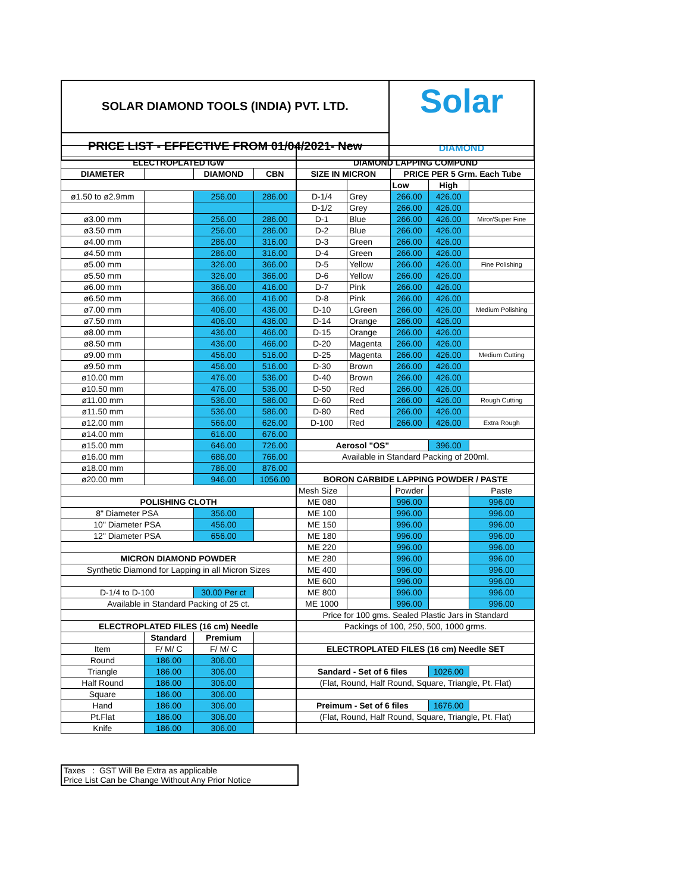| SOLAR DIAMOND TOOLS (INDIA) PVT. LTD. | Solar DIAMOND |
| PRICE LIST - EFFECTIVE FROM 01/04/2021- New | |
| ELECTROPLATED IGW | | | |
| --- | --- | --- | --- |
| DIAMETER | | DIAMOND | CBN |
| ø1.50 to ø2.9mm | | 256.00 | 286.00 |
| ø3.00 mm | | 256.00 | 286.00 |
| ø3.50 mm | | 256.00 | 286.00 |
| ø4.00 mm | | 286.00 | 316.00 |
| ø4.50 mm | | 286.00 | 316.00 |
| ø5.00 mm | | 326.00 | 366.00 |
| ø5.50 mm | | 326.00 | 366.00 |
| ø6.00 mm | | 366.00 | 416.00 |
| ø6.50 mm | | 366.00 | 416.00 |
| ø7.00 mm | | 406.00 | 436.00 |
| ø7.50 mm | | 406.00 | 436.00 |
| ø8.00 mm | | 436.00 | 466.00 |
| ø8.50 mm | | 436.00 | 466.00 |
| ø9.00 mm | | 456.00 | 516.00 |
| ø9.50 mm | | 456.00 | 516.00 |
| ø10.00 mm | | 476.00 | 536.00 |
| ø10.50 mm | | 476.00 | 536.00 |
| ø11.00 mm | | 536.00 | 586.00 |
| ø11.50 mm | | 536.00 | 586.00 |
| ø12.00 mm | | 566.00 | 626.00 |
| ø14.00 mm | | 616.00 | 676.00 |
| ø15.00 mm | | 646.00 | 726.00 |
| ø16.00 mm | | 686.00 | 766.00 |
| ø18.00 mm | | 786.00 | 876.00 |
| ø20.00 mm | | 946.00 | 1056.00 |
| POLISHING CLOTH | | | |
| 8" Diameter PSA | | 356.00 | |
| 10" Diameter PSA | | 456.00 | |
| 12" Diameter PSA | | 656.00 | |
| MICRON DIAMOND POWDER | | | |
| Synthetic Diamond for Lapping in all Micron Sizes | | | |
| D-1/4 to D-100 | | 30.00 Per ct | |
| Available in Standard Packing of 25 ct. | | | |
| ELECTROPLATED FILES (16 cm) Needle | | | |
| | Standard | Premium | |
| Item | F/ M/ C | F/ M/ C | |
| Round | 186.00 | 306.00 | |
| Triangle | 186.00 | 306.00 | |
| Half Round | 186.00 | 306.00 | |
| Square | 186.00 | 306.00 | |
| Hand | 186.00 | 306.00 | |
| Pt.Flat | 186.00 | 306.00 | |
| Knife | 186.00 | 306.00 | |
| DIAMOND LAPPING COMPUND | | | | |
| --- | --- | --- | --- | --- |
| SIZE IN MICRON | | PRICE PER 5 Grm. Each Tube | | |
| | | Low | High | |
| D-1/4 | Grey | 266.00 | 426.00 | |
| D-1/2 | Grey | 266.00 | 426.00 | |
| D-1 | Blue | 266.00 | 426.00 | Miror/Super Fine |
| D-2 | Blue | 266.00 | 426.00 | |
| D-3 | Green | 266.00 | 426.00 | |
| D-4 | Green | 266.00 | 426.00 | |
| D-5 | Yellow | 266.00 | 426.00 | Fine Polishing |
| D-6 | Yellow | 266.00 | 426.00 | |
| D-7 | Pink | 266.00 | 426.00 | |
| D-8 | Pink | 266.00 | 426.00 | |
| D-10 | LGreen | 266.00 | 426.00 | Medium Polishing |
| D-14 | Orange | 266.00 | 426.00 | |
| D-15 | Orange | 266.00 | 426.00 | |
| D-20 | Magenta | 266.00 | 426.00 | |
| D-25 | Magenta | 266.00 | 426.00 | Medium Cutting |
| D-30 | Brown | 266.00 | 426.00 | |
| D-40 | Brown | 266.00 | 426.00 | |
| D-50 | Red | 266.00 | 426.00 | |
| D-60 | Red | 266.00 | 426.00 | Rough Cutting |
| D-80 | Red | 266.00 | 426.00 | |
| D-100 | Red | 266.00 | 426.00 | Extra Rough |
| Aerosol "OS" | | | 396.00 | |
| Available in Standard Packing of 200ml. | | | | |
| BORON CARBIDE LAPPING POWDER / PASTE | | | | |
| Mesh Size | | Powder | | Paste |
| ME 080 | | 996.00 | | 996.00 |
| ME 100 | | 996.00 | | 996.00 |
| ME 150 | | 996.00 | | 996.00 |
| ME 180 | | 996.00 | | 996.00 |
| ME 220 | | 996.00 | | 996.00 |
| ME 280 | | 996.00 | | 996.00 |
| ME 400 | | 996.00 | | 996.00 |
| ME 600 | | 996.00 | | 996.00 |
| ME 800 | | 996.00 | | 996.00 |
| ME 1000 | | 996.00 | | 996.00 |
| Price for 100 gms. Sealed Plastic Jars in Standard | | | | |
| Packings of 100, 250, 500, 1000 grms. | | | | |
| ELECTROPLATED FILES (16 cm) Needle SET | | | | |
| Sandard - Set of 6 files | | | 1026.00 | |
| (Flat, Round, Half Round, Square, Triangle, Pt. Flat) | | | | |
| Preimum - Set of 6 files | | | 1676.00 | |
| (Flat, Round, Half Round, Square, Triangle, Pt. Flat) | | | | |
Taxes : GST Will Be Extra as applicable
Price List Can be Change Without Any Prior Notice